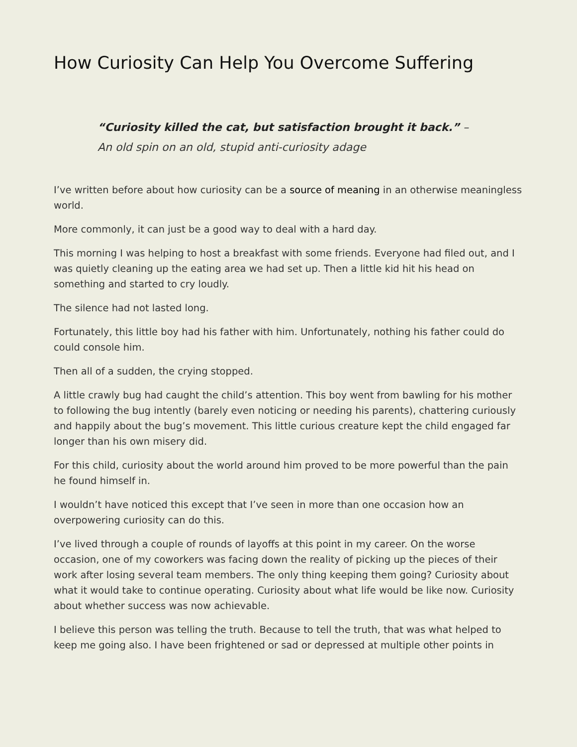How Curiosity Can Help You Overcome Suffering
“Curiosity killed the cat, but satisfaction brought it back.” –
An old spin on an old, stupid anti-curiosity adage
I’ve written before about how curiosity can be a source of meaning in an otherwise meaningless world.
More commonly, it can just be a good way to deal with a hard day.
This morning I was helping to host a breakfast with some friends. Everyone had filed out, and I was quietly cleaning up the eating area we had set up. Then a little kid hit his head on something and started to cry loudly.
The silence had not lasted long.
Fortunately, this little boy had his father with him. Unfortunately, nothing his father could do could console him.
Then all of a sudden, the crying stopped.
A little crawly bug had caught the child’s attention. This boy went from bawling for his mother to following the bug intently (barely even noticing or needing his parents), chattering curiously and happily about the bug’s movement. This little curious creature kept the child engaged far longer than his own misery did.
For this child, curiosity about the world around him proved to be more powerful than the pain he found himself in.
I wouldn’t have noticed this except that I’ve seen in more than one occasion how an overpowering curiosity can do this.
I’ve lived through a couple of rounds of layoffs at this point in my career. On the worse occasion, one of my coworkers was facing down the reality of picking up the pieces of their work after losing several team members. The only thing keeping them going? Curiosity about what it would take to continue operating. Curiosity about what life would be like now. Curiosity about whether success was now achievable.
I believe this person was telling the truth. Because to tell the truth, that was what helped to keep me going also. I have been frightened or sad or depressed at multiple other points in